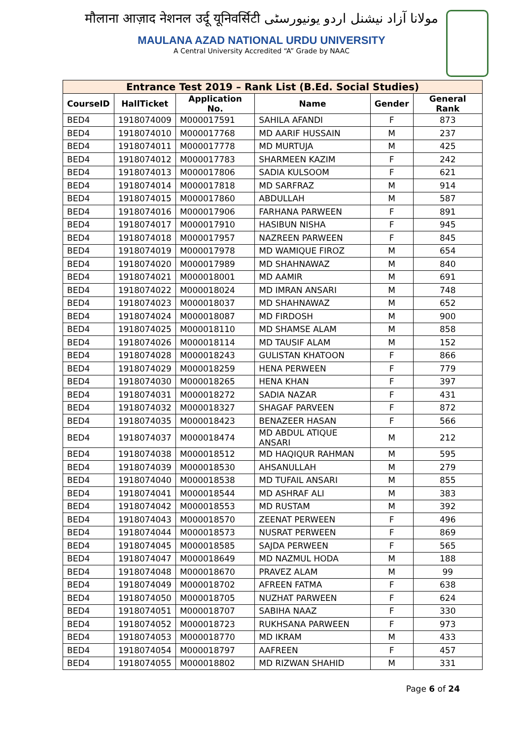मौलाना आज़ाद नेशनल उर्दू यूनिवर्सिटी مولانا آزاد نیشنل اردو یونیورسٹی
MAULANA AZAD NATIONAL URDU UNIVERSITY
A Central University Accredited “A” Grade by NAAC
| Entrance Test 2019 – Rank List (B.Ed. Social Studies) | | | | | |
| --- | --- | --- | --- | --- | --- |
| CourseID | HallTicket | Application No. | Name | Gender | General Rank |
| BED4 | 1918074009 | M000017591 | SAHILA AFANDI | F | 873 |
| BED4 | 1918074010 | M000017768 | MD AARIF HUSSAIN | M | 237 |
| BED4 | 1918074011 | M000017778 | MD MURTUJA | M | 425 |
| BED4 | 1918074012 | M000017783 | SHARMEEN KAZIM | F | 242 |
| BED4 | 1918074013 | M000017806 | SADIA KULSOOM | F | 621 |
| BED4 | 1918074014 | M000017818 | MD SARFRAZ | M | 914 |
| BED4 | 1918074015 | M000017860 | ABDULLAH | M | 587 |
| BED4 | 1918074016 | M000017906 | FARHANA PARWEEN | F | 891 |
| BED4 | 1918074017 | M000017910 | HASIBUN NISHA | F | 945 |
| BED4 | 1918074018 | M000017957 | NAZREEN PARWEEN | F | 845 |
| BED4 | 1918074019 | M000017978 | MD WAMIQUE FIROZ | M | 654 |
| BED4 | 1918074020 | M000017989 | MD SHAHNAWAZ | M | 840 |
| BED4 | 1918074021 | M000018001 | MD AAMIR | M | 691 |
| BED4 | 1918074022 | M000018024 | MD IMRAN ANSARI | M | 748 |
| BED4 | 1918074023 | M000018037 | MD SHAHNAWAZ | M | 652 |
| BED4 | 1918074024 | M000018087 | MD FIRDOSH | M | 900 |
| BED4 | 1918074025 | M000018110 | MD SHAMSE ALAM | M | 858 |
| BED4 | 1918074026 | M000018114 | MD TAUSIF ALAM | M | 152 |
| BED4 | 1918074028 | M000018243 | GULISTAN KHATOON | F | 866 |
| BED4 | 1918074029 | M000018259 | HENA PERWEEN | F | 779 |
| BED4 | 1918074030 | M000018265 | HENA KHAN | F | 397 |
| BED4 | 1918074031 | M000018272 | SADIA NAZAR | F | 431 |
| BED4 | 1918074032 | M000018327 | SHAGAF PARVEEN | F | 872 |
| BED4 | 1918074035 | M000018423 | BENAZEER HASAN | F | 566 |
| BED4 | 1918074037 | M000018474 | MD ABDUL ATIQUE ANSARI | M | 212 |
| BED4 | 1918074038 | M000018512 | MD HAQIQUR RAHMAN | M | 595 |
| BED4 | 1918074039 | M000018530 | AHSANULLAH | M | 279 |
| BED4 | 1918074040 | M000018538 | MD TUFAIL ANSARI | M | 855 |
| BED4 | 1918074041 | M000018544 | MD ASHRAF ALI | M | 383 |
| BED4 | 1918074042 | M000018553 | MD RUSTAM | M | 392 |
| BED4 | 1918074043 | M000018570 | ZEENAT PERWEEN | F | 496 |
| BED4 | 1918074044 | M000018573 | NUSRAT PERWEEN | F | 869 |
| BED4 | 1918074045 | M000018585 | SAJDA PERWEEN | F | 565 |
| BED4 | 1918074047 | M000018649 | MD NAZMUL HODA | M | 188 |
| BED4 | 1918074048 | M000018670 | PRAVEZ ALAM | M | 99 |
| BED4 | 1918074049 | M000018702 | AFREEN FATMA | F | 638 |
| BED4 | 1918074050 | M000018705 | NUZHAT PARWEEN | F | 624 |
| BED4 | 1918074051 | M000018707 | SABIHA NAAZ | F | 330 |
| BED4 | 1918074052 | M000018723 | RUKHSANA PARWEEN | F | 973 |
| BED4 | 1918074053 | M000018770 | MD IKRAM | M | 433 |
| BED4 | 1918074054 | M000018797 | AAFREEN | F | 457 |
| BED4 | 1918074055 | M000018802 | MD RIZWAN SHAHID | M | 331 |
Page 6 of 24